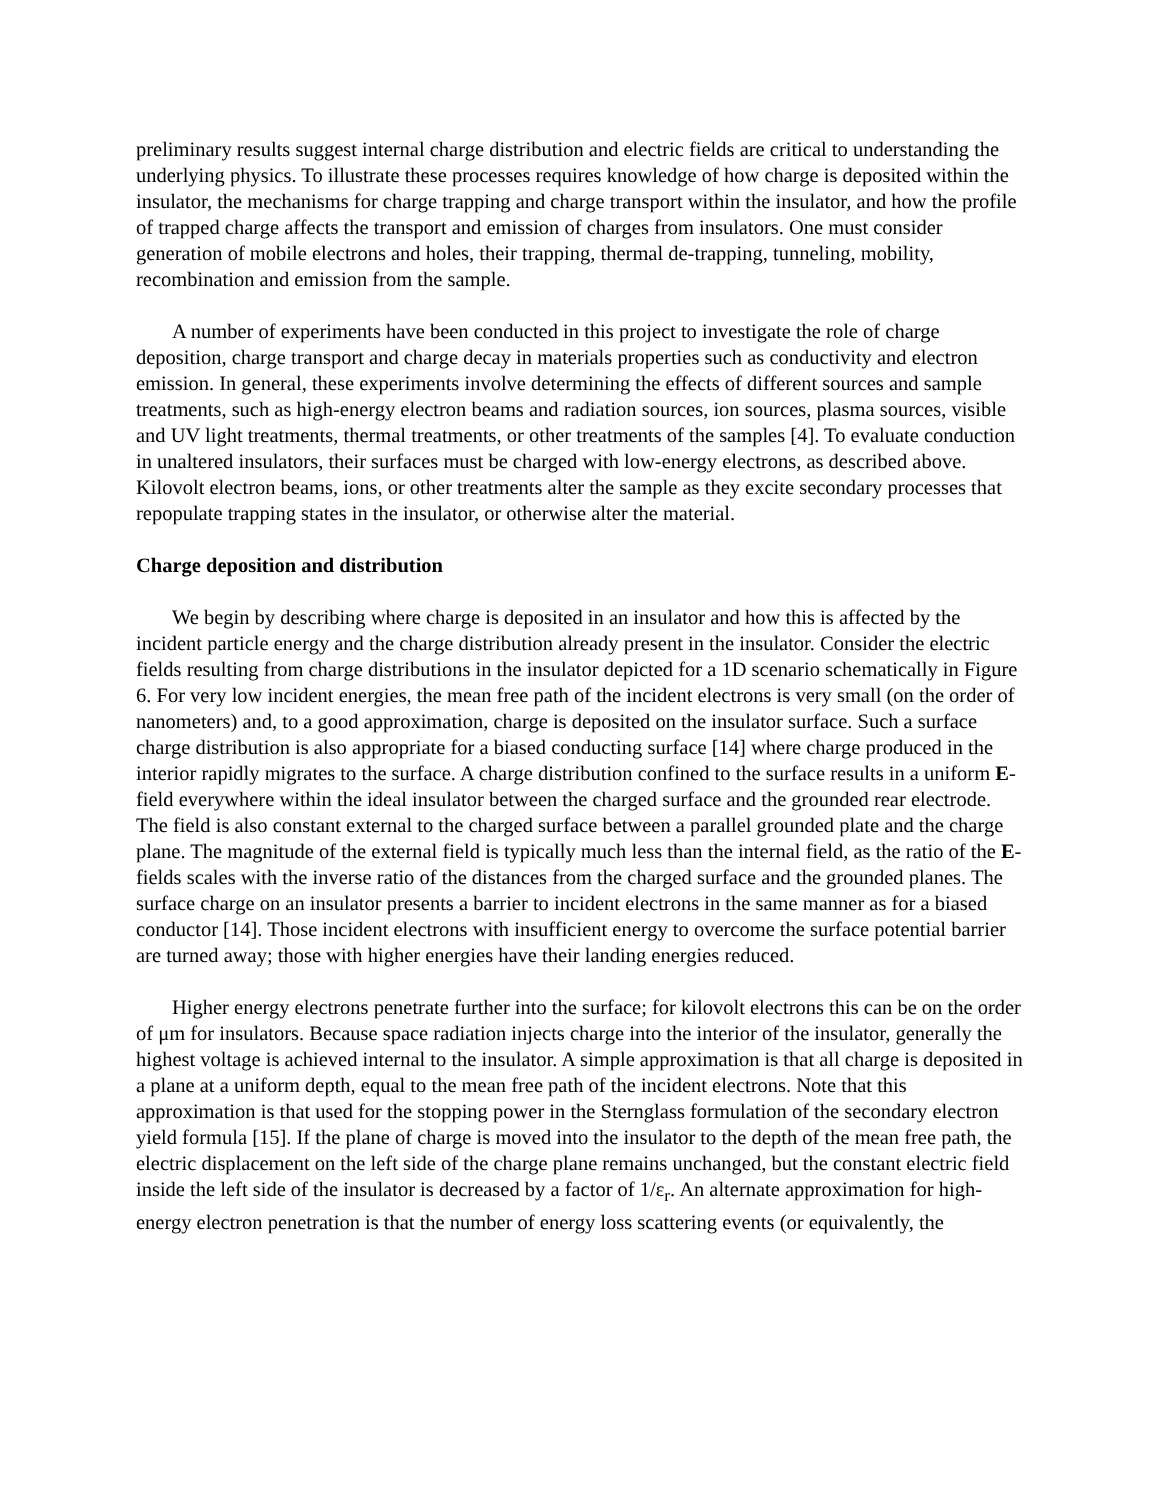preliminary results suggest internal charge distribution and electric fields are critical to understanding the underlying physics. To illustrate these processes requires knowledge of how charge is deposited within the insulator, the mechanisms for charge trapping and charge transport within the insulator, and how the profile of trapped charge affects the transport and emission of charges from insulators. One must consider generation of mobile electrons and holes, their trapping, thermal de-trapping, tunneling, mobility, recombination and emission from the sample.
A number of experiments have been conducted in this project to investigate the role of charge deposition, charge transport and charge decay in materials properties such as conductivity and electron emission. In general, these experiments involve determining the effects of different sources and sample treatments, such as high-energy electron beams and radiation sources, ion sources, plasma sources, visible and UV light treatments, thermal treatments, or other treatments of the samples [4]. To evaluate conduction in unaltered insulators, their surfaces must be charged with low-energy electrons, as described above. Kilovolt electron beams, ions, or other treatments alter the sample as they excite secondary processes that repopulate trapping states in the insulator, or otherwise alter the material.
Charge deposition and distribution
We begin by describing where charge is deposited in an insulator and how this is affected by the incident particle energy and the charge distribution already present in the insulator. Consider the electric fields resulting from charge distributions in the insulator depicted for a 1D scenario schematically in Figure 6. For very low incident energies, the mean free path of the incident electrons is very small (on the order of nanometers) and, to a good approximation, charge is deposited on the insulator surface. Such a surface charge distribution is also appropriate for a biased conducting surface [14] where charge produced in the interior rapidly migrates to the surface. A charge distribution confined to the surface results in a uniform E-field everywhere within the ideal insulator between the charged surface and the grounded rear electrode. The field is also constant external to the charged surface between a parallel grounded plate and the charge plane. The magnitude of the external field is typically much less than the internal field, as the ratio of the E-fields scales with the inverse ratio of the distances from the charged surface and the grounded planes. The surface charge on an insulator presents a barrier to incident electrons in the same manner as for a biased conductor [14]. Those incident electrons with insufficient energy to overcome the surface potential barrier are turned away; those with higher energies have their landing energies reduced.
Higher energy electrons penetrate further into the surface; for kilovolt electrons this can be on the order of μm for insulators. Because space radiation injects charge into the interior of the insulator, generally the highest voltage is achieved internal to the insulator. A simple approximation is that all charge is deposited in a plane at a uniform depth, equal to the mean free path of the incident electrons. Note that this approximation is that used for the stopping power in the Sternglass formulation of the secondary electron yield formula [15]. If the plane of charge is moved into the insulator to the depth of the mean free path, the electric displacement on the left side of the charge plane remains unchanged, but the constant electric field inside the left side of the insulator is decreased by a factor of 1/ε<sub>r</sub>. An alternate approximation for high-energy electron penetration is that the number of energy loss scattering events (or equivalently, the